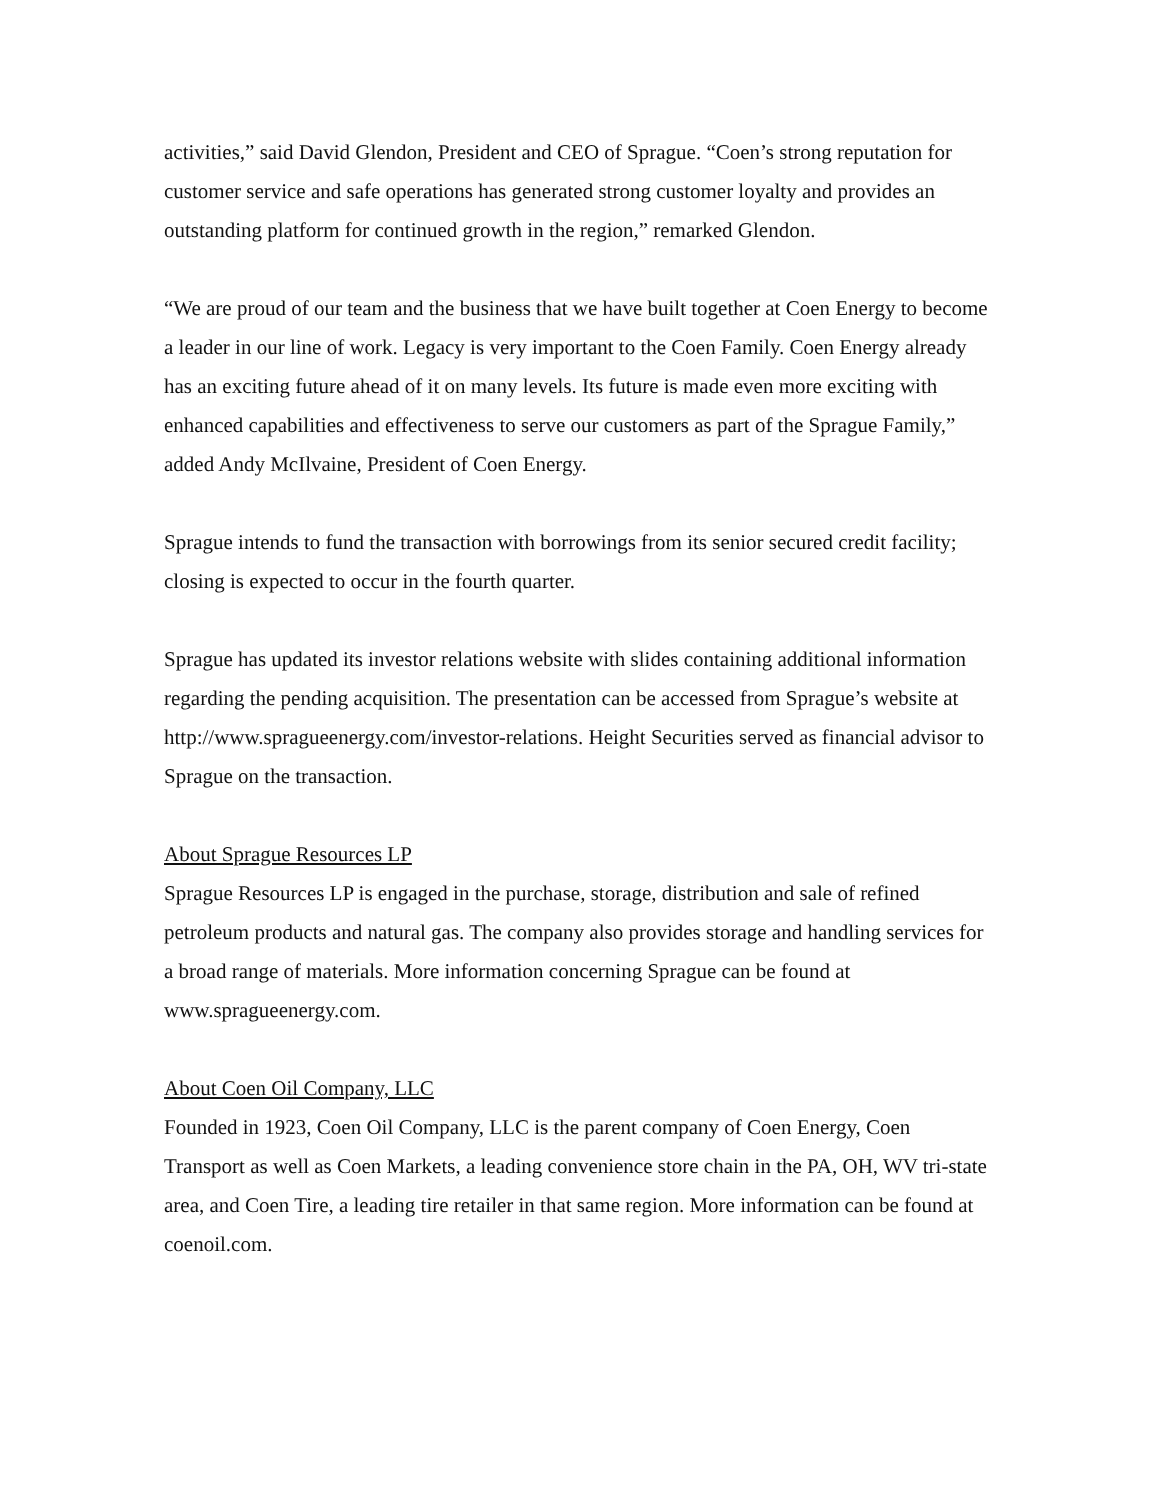activities,” said David Glendon, President and CEO of Sprague. “Coen’s strong reputation for customer service and safe operations has generated strong customer loyalty and provides an outstanding platform for continued growth in the region,” remarked Glendon.
“We are proud of our team and the business that we have built together at Coen Energy to become a leader in our line of work. Legacy is very important to the Coen Family. Coen Energy already has an exciting future ahead of it on many levels. Its future is made even more exciting with enhanced capabilities and effectiveness to serve our customers as part of the Sprague Family,” added Andy McIlvaine, President of Coen Energy.
Sprague intends to fund the transaction with borrowings from its senior secured credit facility; closing is expected to occur in the fourth quarter.
Sprague has updated its investor relations website with slides containing additional information regarding the pending acquisition. The presentation can be accessed from Sprague’s website at http://www.spragueenergy.com/investor-relations. Height Securities served as financial advisor to Sprague on the transaction.
About Sprague Resources LP
Sprague Resources LP is engaged in the purchase, storage, distribution and sale of refined petroleum products and natural gas. The company also provides storage and handling services for a broad range of materials. More information concerning Sprague can be found at www.spragueenergy.com.
About Coen Oil Company, LLC
Founded in 1923, Coen Oil Company, LLC is the parent company of Coen Energy, Coen Transport as well as Coen Markets, a leading convenience store chain in the PA, OH, WV tri-state area, and Coen Tire, a leading tire retailer in that same region. More information can be found at coenoil.com.